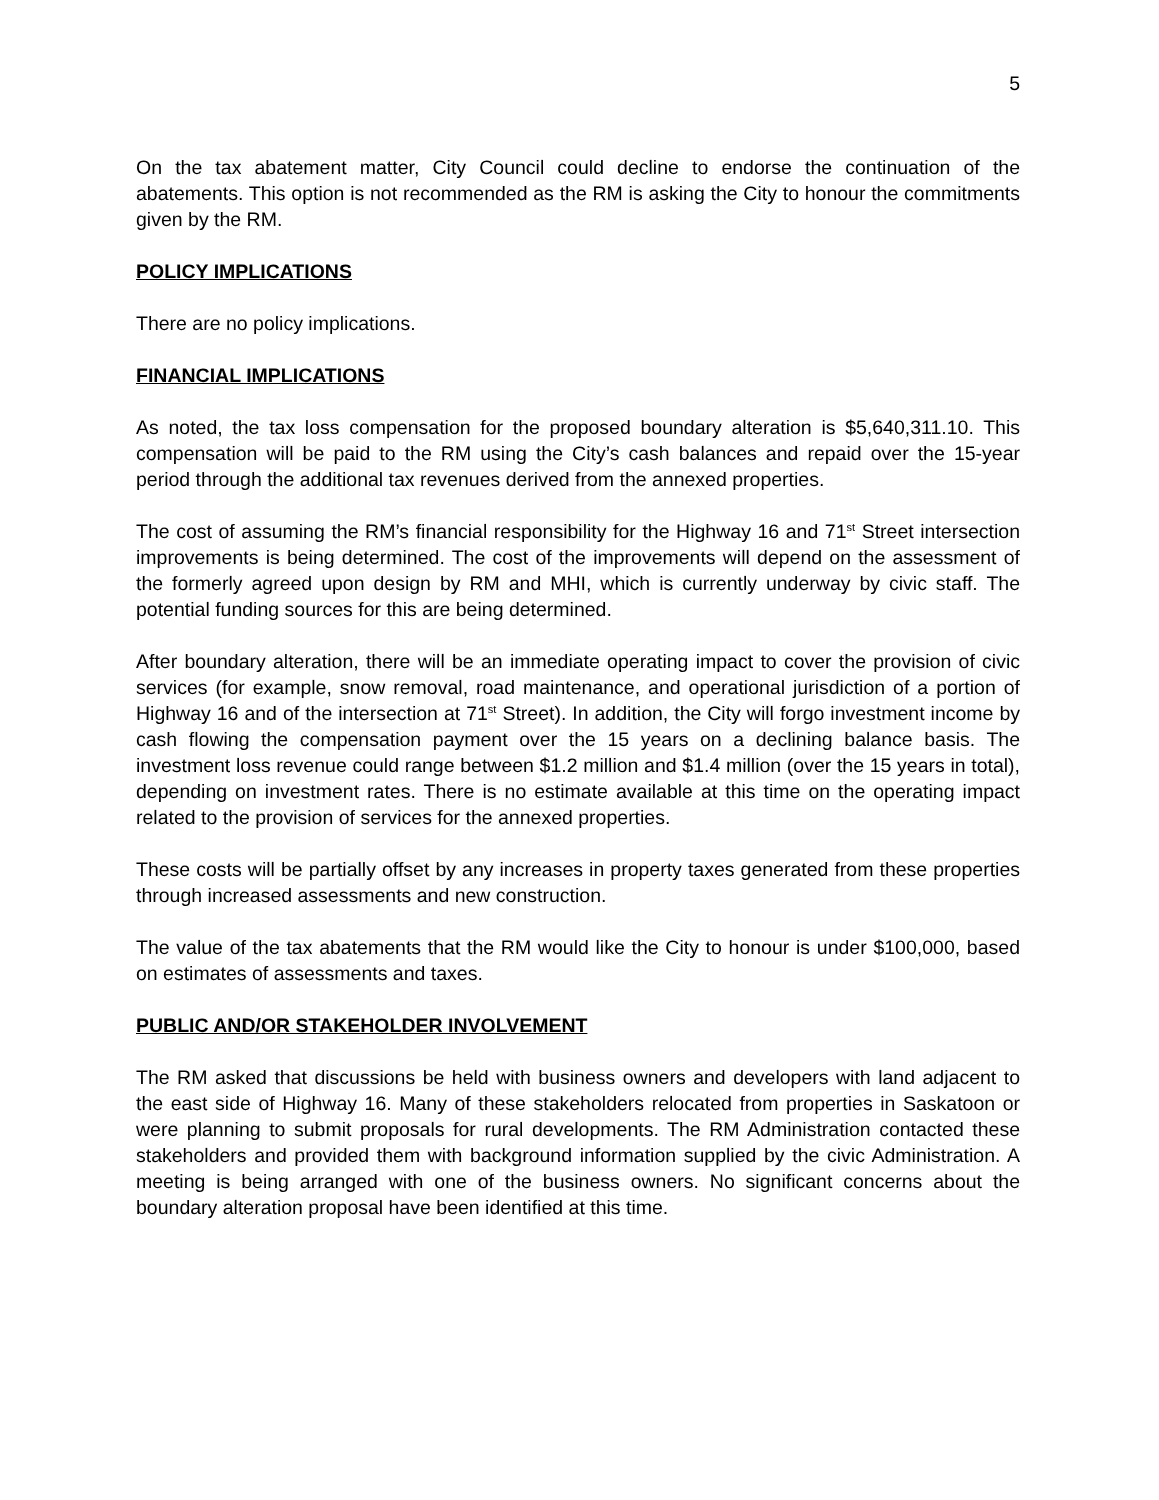5
On the tax abatement matter, City Council could decline to endorse the continuation of the abatements. This option is not recommended as the RM is asking the City to honour the commitments given by the RM.
POLICY IMPLICATIONS
There are no policy implications.
FINANCIAL IMPLICATIONS
As noted, the tax loss compensation for the proposed boundary alteration is $5,640,311.10. This compensation will be paid to the RM using the City’s cash balances and repaid over the 15-year period through the additional tax revenues derived from the annexed properties.
The cost of assuming the RM’s financial responsibility for the Highway 16 and 71<sup>st</sup> Street intersection improvements is being determined. The cost of the improvements will depend on the assessment of the formerly agreed upon design by RM and MHI, which is currently underway by civic staff. The potential funding sources for this are being determined.
After boundary alteration, there will be an immediate operating impact to cover the provision of civic services (for example, snow removal, road maintenance, and operational jurisdiction of a portion of Highway 16 and of the intersection at 71<sup>st</sup> Street). In addition, the City will forgo investment income by cash flowing the compensation payment over the 15 years on a declining balance basis. The investment loss revenue could range between $1.2 million and $1.4 million (over the 15 years in total), depending on investment rates. There is no estimate available at this time on the operating impact related to the provision of services for the annexed properties.
These costs will be partially offset by any increases in property taxes generated from these properties through increased assessments and new construction.
The value of the tax abatements that the RM would like the City to honour is under $100,000, based on estimates of assessments and taxes.
PUBLIC AND/OR STAKEHOLDER INVOLVEMENT
The RM asked that discussions be held with business owners and developers with land adjacent to the east side of Highway 16. Many of these stakeholders relocated from properties in Saskatoon or were planning to submit proposals for rural developments. The RM Administration contacted these stakeholders and provided them with background information supplied by the civic Administration. A meeting is being arranged with one of the business owners. No significant concerns about the boundary alteration proposal have been identified at this time.